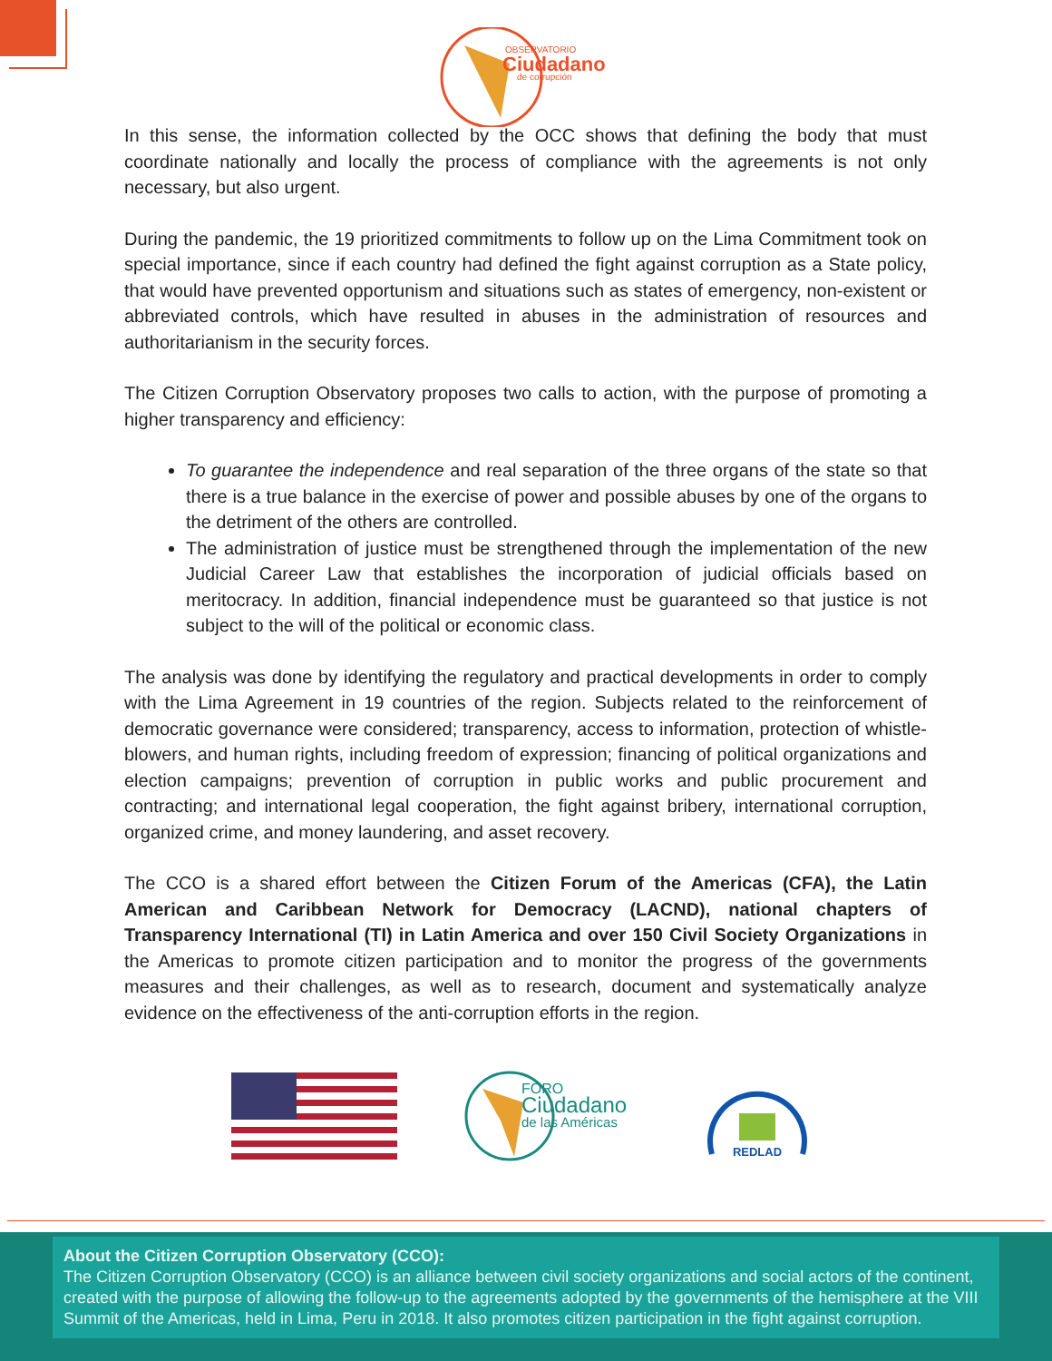OBSERVATORIO
Ciudadano
de corrupción
In this sense, the information collected by the OCC shows that defining the body that must coordinate nationally and locally the process of compliance with the agreements is not only necessary, but also urgent.
During the pandemic, the 19 prioritized commitments to follow up on the Lima Commitment took on special importance, since if each country had defined the fight against corruption as a State policy, that would have prevented opportunism and situations such as states of emergency, non-existent or abbreviated controls, which have resulted in abuses in the administration of resources and authoritarianism in the security forces.
The Citizen Corruption Observatory proposes two calls to action, with the purpose of promoting a higher transparency and efficiency:
To guarantee the independence and real separation of the three organs of the state so that there is a true balance in the exercise of power and possible abuses by one of the organs to the detriment of the others are controlled.
The administration of justice must be strengthened through the implementation of the new Judicial Career Law that establishes the incorporation of judicial officials based on meritocracy. In addition, financial independence must be guaranteed so that justice is not subject to the will of the political or economic class.
The analysis was done by identifying the regulatory and practical developments in order to comply with the Lima Agreement in 19 countries of the region. Subjects related to the reinforcement of democratic governance were considered; transparency, access to information, protection of whistle-blowers, and human rights, including freedom of expression; financing of political organizations and election campaigns; prevention of corruption in public works and public procurement and contracting; and international legal cooperation, the fight against bribery, international corruption, organized crime, and money laundering, and asset recovery.
The CCO is a shared effort between the Citizen Forum of the Americas (CFA), the Latin American and Caribbean Network for Democracy (LACND), national chapters of Transparency International (TI) in Latin America and over 150 Civil Society Organizations in the Americas to promote citizen participation and to monitor the progress of the governments measures and their challenges, as well as to research, document and systematically analyze evidence on the effectiveness of the anti-corruption efforts in the region.
FORO
Ciudadano
de las Américas
REDLAD
About the Citizen Corruption Observatory (CCO):
The Citizen Corruption Observatory (CCO) is an alliance between civil society organizations and social actors of the continent, created with the purpose of allowing the follow-up to the agreements adopted by the governments of the hemisphere at the VIII Summit of the Americas, held in Lima, Peru in 2018. It also promotes citizen participation in the fight against corruption.